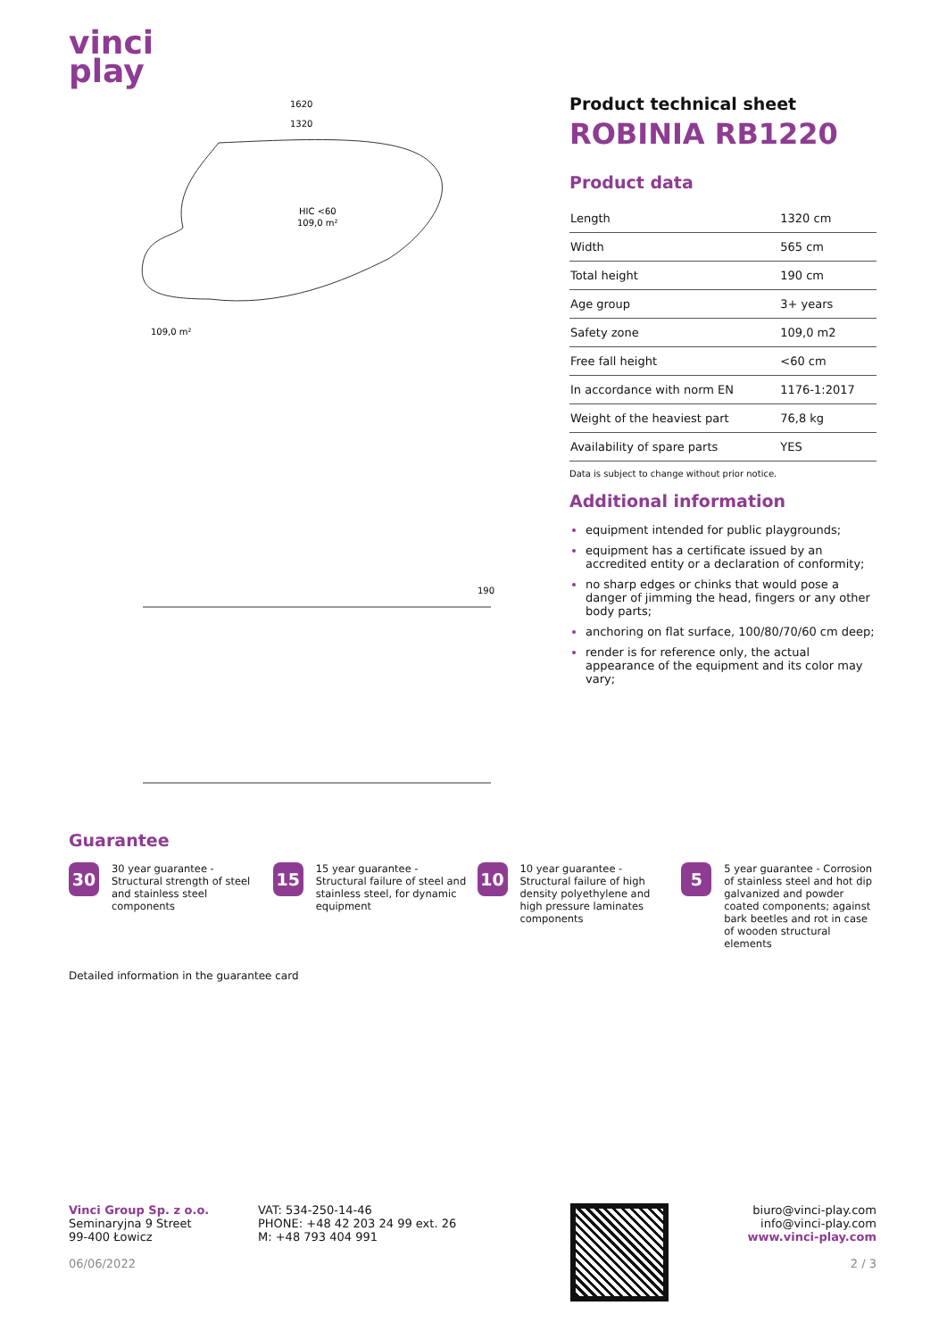vinci
play
HIC <60
109,0 m²
1620
1320
109,0 m²
190
Product technical sheet
ROBINIA RB1220
Product data
| Length | 1320 cm |
| Width | 565 cm |
| Total height | 190 cm |
| Age group | 3+ years |
| Safety zone | 109,0 m2 |
| Free fall height | <60 cm |
| In accordance with norm EN | 1176-1:2017 |
| Weight of the heaviest part | 76,8 kg |
| Availability of spare parts | YES |
Data is subject to change without prior notice.
Additional information
equipment intended for public playgrounds;
equipment has a certificate issued by an accredited entity or a declaration of conformity;
no sharp edges or chinks that would pose a danger of jimming the head, fingers or any other body parts;
anchoring on flat surface, 100/80/70/60 cm deep;
render is for reference only, the actual appearance of the equipment and its color may vary;
Guarantee
30
30 year guarantee - Structural strength of steel and stainless steel components
15
15 year guarantee - Structural failure of steel and stainless steel, for dynamic equipment
10
10 year guarantee - Structural failure of high density polyethylene and high pressure laminates components
5
5 year guarantee - Corrosion of stainless steel and hot dip galvanized and powder coated components; against bark beetles and rot in case of wooden structural elements
Detailed information in the guarantee card
Vinci Group Sp. z o.o.
Seminaryjna 9 Street
99-400 Łowicz
06/06/2022
VAT: 534-250-14-46
PHONE: +48 42 203 24 99 ext. 26
M: +48 793 404 991
biuro@vinci-play.com
info@vinci-play.com
www.vinci-play.com
2 / 3